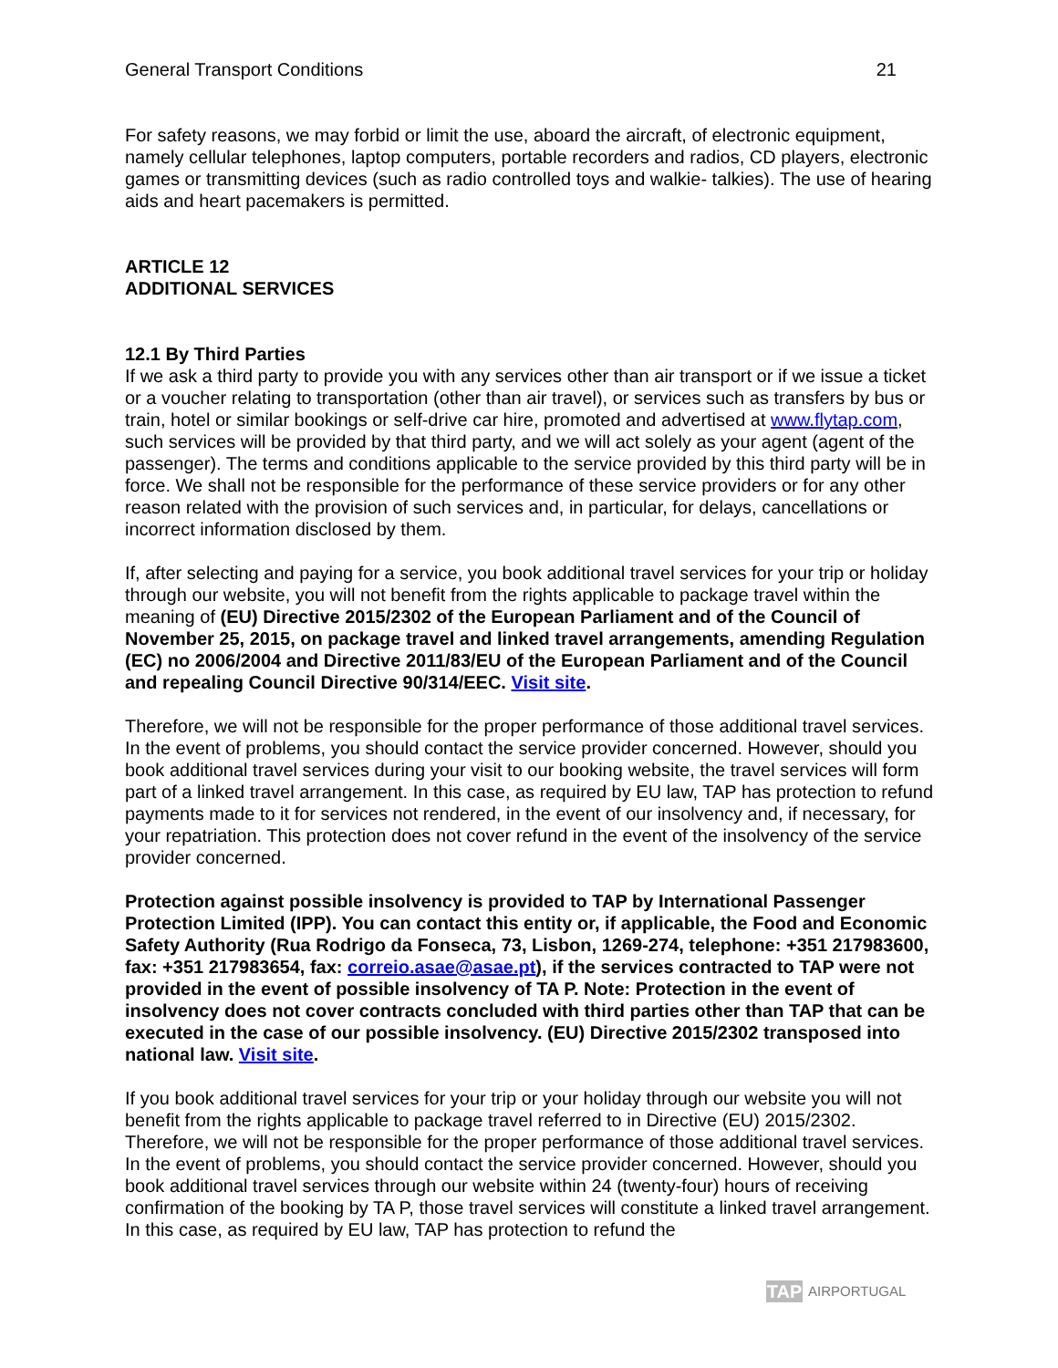General Transport Conditions 21
For safety reasons, we may forbid or limit the use, aboard the aircraft, of electronic equipment, namely cellular telephones, laptop computers, portable recorders and radios, CD players, electronic games or transmitting devices (such as radio controlled toys and walkie- talkies). The use of hearing aids and heart pacemakers is permitted.
ARTICLE 12
ADDITIONAL SERVICES
12.1 By Third Parties
If we ask a third party to provide you with any services other than air transport or if we issue a ticket or a voucher relating to transportation (other than air travel), or services such as transfers by bus or train, hotel or similar bookings or self-drive car hire, promoted and advertised at www.flytap.com, such services will be provided by that third party, and we will act solely as your agent (agent of the passenger). The terms and conditions applicable to the service provided by this third party will be in force. We shall not be responsible for the performance of these service providers or for any other reason related with the provision of such services and, in particular, for delays, cancellations or incorrect information disclosed by them.
If, after selecting and paying for a service, you book additional travel services for your trip or holiday through our website, you will not benefit from the rights applicable to package travel within the meaning of (EU) Directive 2015/2302 of the European Parliament and of the Council of November 25, 2015, on package travel and linked travel arrangements, amending Regulation (EC) no 2006/2004 and Directive 2011/83/EU of the European Parliament and of the Council and repealing Council Directive 90/314/EEC. Visit site.
Therefore, we will not be responsible for the proper performance of those additional travel services. In the event of problems, you should contact the service provider concerned. However, should you book additional travel services during your visit to our booking website, the travel services will form part of a linked travel arrangement. In this case, as required by EU law, TAP has protection to refund payments made to it for services not rendered, in the event of our insolvency and, if necessary, for your repatriation. This protection does not cover refund in the event of the insolvency of the service provider concerned.
Protection against possible insolvency is provided to TAP by International Passenger Protection Limited (IPP). You can contact this entity or, if applicable, the Food and Economic Safety Authority (Rua Rodrigo da Fonseca, 73, Lisbon, 1269-274, telephone: +351 217983600, fax: +351 217983654, fax: correio.asae@asae.pt), if the services contracted to TAP were not provided in the event of possible insolvency of TA P. Note: Protection in the event of insolvency does not cover contracts concluded with third parties other than TAP that can be executed in the case of our possible insolvency. (EU) Directive 2015/2302 transposed into national law. Visit site.
If you book additional travel services for your trip or your holiday through our website you will not benefit from the rights applicable to package travel referred to in Directive (EU) 2015/2302. Therefore, we will not be responsible for the proper performance of those additional travel services. In the event of problems, you should contact the service provider concerned. However, should you book additional travel services through our website within 24 (twenty-four) hours of receiving confirmation of the booking by TA P, those travel services will constitute a linked travel arrangement. In this case, as required by EU law, TAP has protection to refund the
TAP AIRPORTUGAL